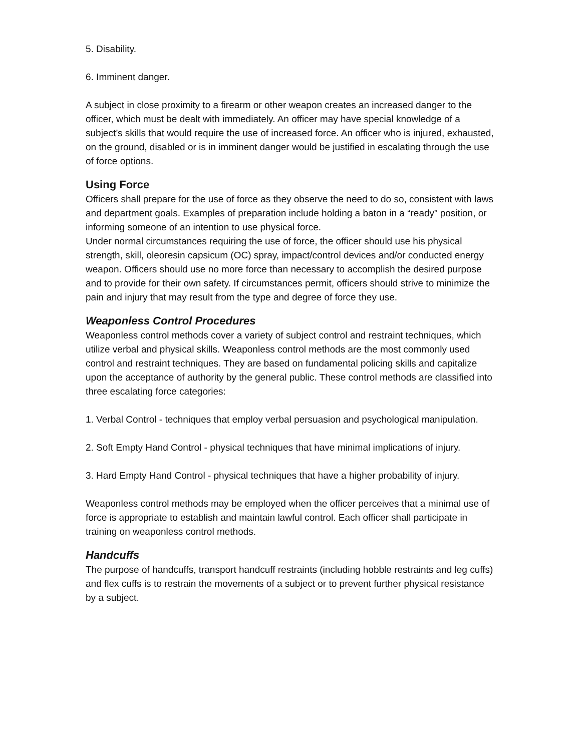5. Disability.
6. Imminent danger.
A subject in close proximity to a firearm or other weapon creates an increased danger to the officer, which must be dealt with immediately. An officer may have special knowledge of a subject’s skills that would require the use of increased force. An officer who is injured, exhausted, on the ground, disabled or is in imminent danger would be justified in escalating through the use of force options.
Using Force
Officers shall prepare for the use of force as they observe the need to do so, consistent with laws and department goals. Examples of preparation include holding a baton in a “ready” position, or informing someone of an intention to use physical force.
Under normal circumstances requiring the use of force, the officer should use his physical strength, skill, oleoresin capsicum (OC) spray, impact/control devices and/or conducted energy weapon. Officers should use no more force than necessary to accomplish the desired purpose and to provide for their own safety. If circumstances permit, officers should strive to minimize the pain and injury that may result from the type and degree of force they use.
Weaponless Control Procedures
Weaponless control methods cover a variety of subject control and restraint techniques, which utilize verbal and physical skills. Weaponless control methods are the most commonly used control and restraint techniques. They are based on fundamental policing skills and capitalize upon the acceptance of authority by the general public. These control methods are classified into three escalating force categories:
1. Verbal Control - techniques that employ verbal persuasion and psychological manipulation.
2. Soft Empty Hand Control - physical techniques that have minimal implications of injury.
3. Hard Empty Hand Control - physical techniques that have a higher probability of injury.
Weaponless control methods may be employed when the officer perceives that a minimal use of force is appropriate to establish and maintain lawful control. Each officer shall participate in training on weaponless control methods.
Handcuffs
The purpose of handcuffs, transport handcuff restraints (including hobble restraints and leg cuffs) and flex cuffs is to restrain the movements of a subject or to prevent further physical resistance by a subject.